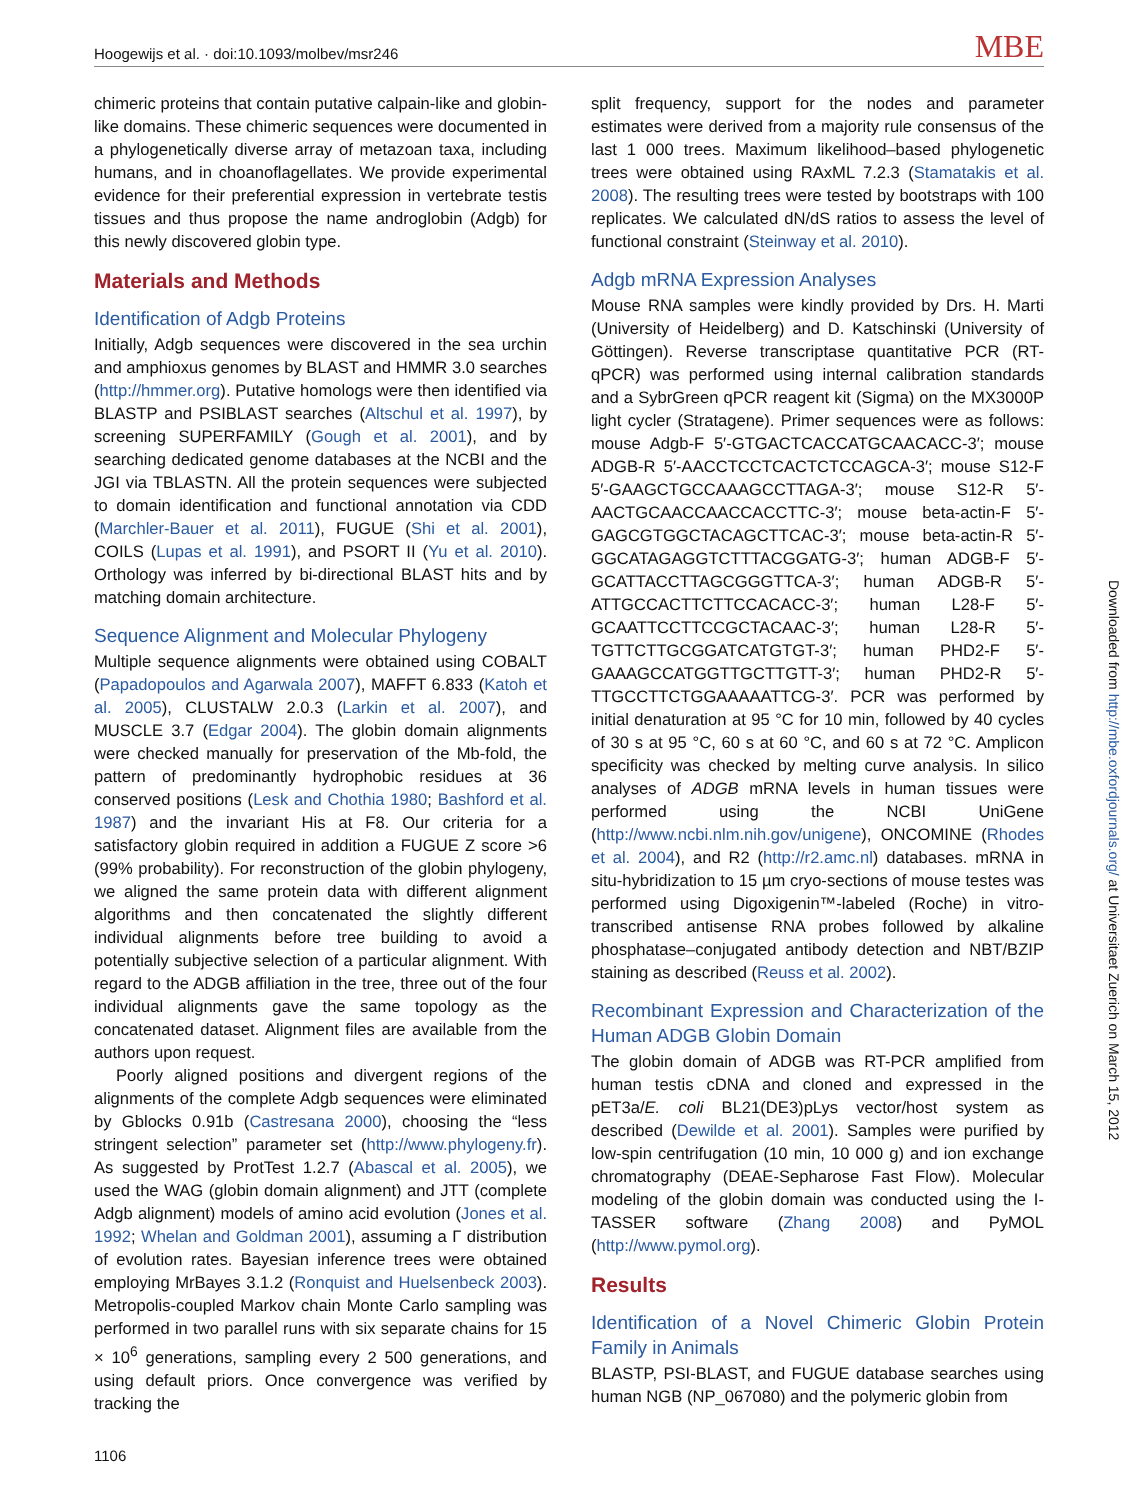Hoogewijs et al. · doi:10.1093/molbev/msr246 MBE
chimeric proteins that contain putative calpain-like and globin-like domains. These chimeric sequences were documented in a phylogenetically diverse array of metazoan taxa, including humans, and in choanoflagellates. We provide experimental evidence for their preferential expression in vertebrate testis tissues and thus propose the name androglobin (Adgb) for this newly discovered globin type.
Materials and Methods
Identification of Adgb Proteins
Initially, Adgb sequences were discovered in the sea urchin and amphioxus genomes by BLAST and HMMR 3.0 searches (http://hmmer.org). Putative homologs were then identified via BLASTP and PSIBLAST searches (Altschul et al. 1997), by screening SUPERFAMILY (Gough et al. 2001), and by searching dedicated genome databases at the NCBI and the JGI via TBLASTN. All the protein sequences were subjected to domain identification and functional annotation via CDD (Marchler-Bauer et al. 2011), FUGUE (Shi et al. 2001), COILS (Lupas et al. 1991), and PSORT II (Yu et al. 2010). Orthology was inferred by bi-directional BLAST hits and by matching domain architecture.
Sequence Alignment and Molecular Phylogeny
Multiple sequence alignments were obtained using COBALT (Papadopoulos and Agarwala 2007), MAFFT 6.833 (Katoh et al. 2005), CLUSTALW 2.0.3 (Larkin et al. 2007), and MUSCLE 3.7 (Edgar 2004). The globin domain alignments were checked manually for preservation of the Mb-fold, the pattern of predominantly hydrophobic residues at 36 conserved positions (Lesk and Chothia 1980; Bashford et al. 1987) and the invariant His at F8. Our criteria for a satisfactory globin required in addition a FUGUE Z score >6 (99% probability). For reconstruction of the globin phylogeny, we aligned the same protein data with different alignment algorithms and then concatenated the slightly different individual alignments before tree building to avoid a potentially subjective selection of a particular alignment. With regard to the ADGB affiliation in the tree, three out of the four individual alignments gave the same topology as the concatenated dataset. Alignment files are available from the authors upon request.
Poorly aligned positions and divergent regions of the alignments of the complete Adgb sequences were eliminated by Gblocks 0.91b (Castresana 2000), choosing the “less stringent selection” parameter set (http://www.phylogeny.fr). As suggested by ProtTest 1.2.7 (Abascal et al. 2005), we used the WAG (globin domain alignment) and JTT (complete Adgb alignment) models of amino acid evolution (Jones et al. 1992; Whelan and Goldman 2001), assuming a Γ distribution of evolution rates. Bayesian inference trees were obtained employing MrBayes 3.1.2 (Ronquist and Huelsenbeck 2003). Metropolis-coupled Markov chain Monte Carlo sampling was performed in two parallel runs with six separate chains for 15 × 10<sup>6</sup> generations, sampling every 2 500 generations, and using default priors. Once convergence was verified by tracking the
split frequency, support for the nodes and parameter estimates were derived from a majority rule consensus of the last 1 000 trees. Maximum likelihood–based phylogenetic trees were obtained using RAxML 7.2.3 (Stamatakis et al. 2008). The resulting trees were tested by bootstraps with 100 replicates. We calculated dN/dS ratios to assess the level of functional constraint (Steinway et al. 2010).
Adgb mRNA Expression Analyses
Mouse RNA samples were kindly provided by Drs. H. Marti (University of Heidelberg) and D. Katschinski (University of Göttingen). Reverse transcriptase quantitative PCR (RT-qPCR) was performed using internal calibration standards and a SybrGreen qPCR reagent kit (Sigma) on the MX3000P light cycler (Stratagene). Primer sequences were as follows: mouse Adgb-F 5′-GTGACTCACCATGCAACACC-3′; mouse ADGB-R 5′-AACCTCCTCACTCTCCAGCA-3′; mouse S12-F 5′-GAAGCTGCCAAAGCCTTAGA-3′; mouse S12-R 5′-AACTGCAACCAACCACCTTC-3′; mouse beta-actin-F 5′-GAGCGTGGCTACAGCTTCAC-3′; mouse beta-actin-R 5′-GGCATAGAGGTCTTTACGGATG-3′; human ADGB-F 5′-GCATTACCTTAGCGGGTTCA-3′; human ADGB-R 5′-ATTGCCACTTCTTCCACACC-3′; human L28-F 5′-GCAATTCCTTCCGCTACAAC-3′; human L28-R 5′-TGTTCTTGCGGATCATGTGT-3′; human PHD2-F 5′-GAAAGCCATGGTTGCTTGTT-3′; human PHD2-R 5′-TTGCCTTCTGGAAAAATTCG-3′. PCR was performed by initial denaturation at 95 °C for 10 min, followed by 40 cycles of 30 s at 95 °C, 60 s at 60 °C, and 60 s at 72 °C. Amplicon specificity was checked by melting curve analysis. In silico analyses of ADGB mRNA levels in human tissues were performed using the NCBI UniGene (http://www.ncbi.nlm.nih.gov/unigene), ONCOMINE (Rhodes et al. 2004), and R2 (http://r2.amc.nl) databases. mRNA in situ-hybridization to 15 µm cryo-sections of mouse testes was performed using Digoxigenin™-labeled (Roche) in vitro-transcribed antisense RNA probes followed by alkaline phosphatase–conjugated antibody detection and NBT/BZIP staining as described (Reuss et al. 2002).
Recombinant Expression and Characterization of the Human ADGB Globin Domain
The globin domain of ADGB was RT-PCR amplified from human testis cDNA and cloned and expressed in the pET3a/E. coli BL21(DE3)pLys vector/host system as described (Dewilde et al. 2001). Samples were purified by low-spin centrifugation (10 min, 10 000 g) and ion exchange chromatography (DEAE-Sepharose Fast Flow). Molecular modeling of the globin domain was conducted using the I-TASSER software (Zhang 2008) and PyMOL (http://www.pymol.org).
Results
Identification of a Novel Chimeric Globin Protein Family in Animals
BLASTP, PSI-BLAST, and FUGUE database searches using human NGB (NP_067080) and the polymeric globin from
Downloaded from http://mbe.oxfordjournals.org/ at Universitaet Zuerich on March 15, 2012
1106